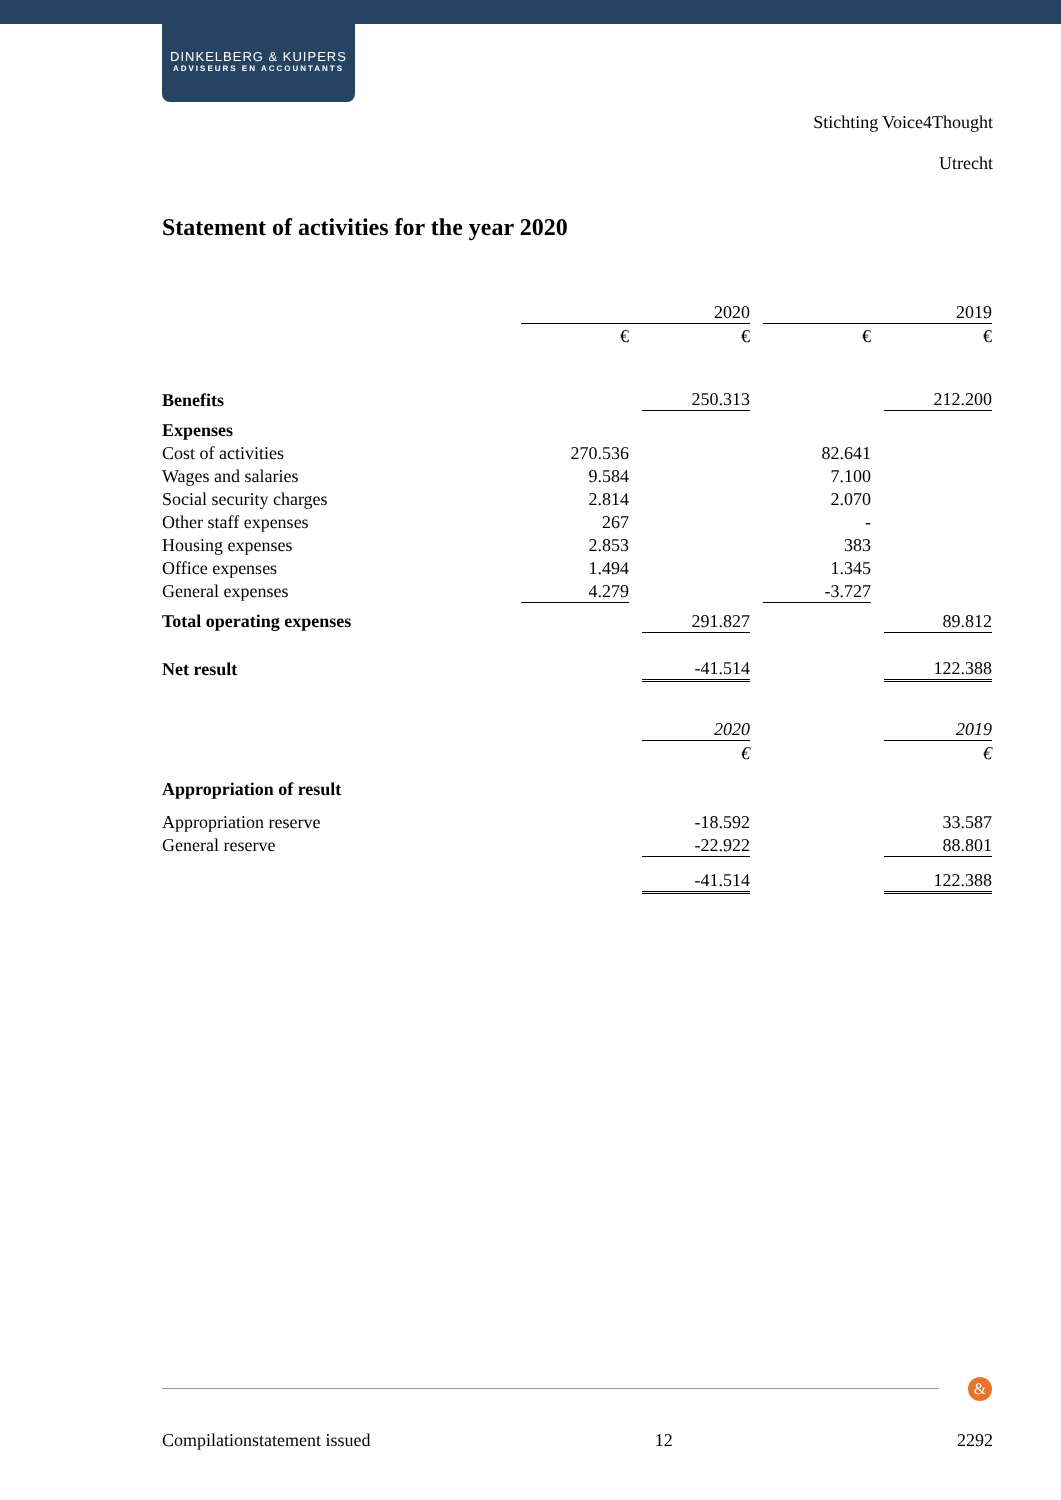DINKELBERG & KUIPERS
ADVISEURS EN ACCOUNTANTS
Stichting Voice4Thought
Utrecht
Statement of activities for the year 2020
| | | | 2020 | | | | 2019 |
| | € | | € | | € | | € |
| Benefits | | | 250.313 | | | | 212.200 |
| Expenses | | | | | | | |
| Cost of activities | 270.536 | | | | 82.641 | | |
| Wages and salaries | 9.584 | | | | 7.100 | | |
| Social security charges | 2.814 | | | | 2.070 | | |
| Other staff expenses | 267 | | | | - | | |
| Housing expenses | 2.853 | | | | 383 | | |
| Office expenses | 1.494 | | | | 1.345 | | |
| General expenses | 4.279 | | | | -3.727 | | |
| Total operating expenses | | | 291.827 | | | | 89.812 |
| Net result | | | -41.514 | | | | 122.388 |
| | | | 2020 | | | | 2019 |
| | | | € | | | | € |
| Appropriation of result | | | | | | | |
| Appropriation reserve | | | -18.592 | | | | 33.587 |
| General reserve | | | -22.922 | | | | 88.801 |
| | | | -41.514 | | | | 122.388 |
&
Compilationstatement issued 12 2292